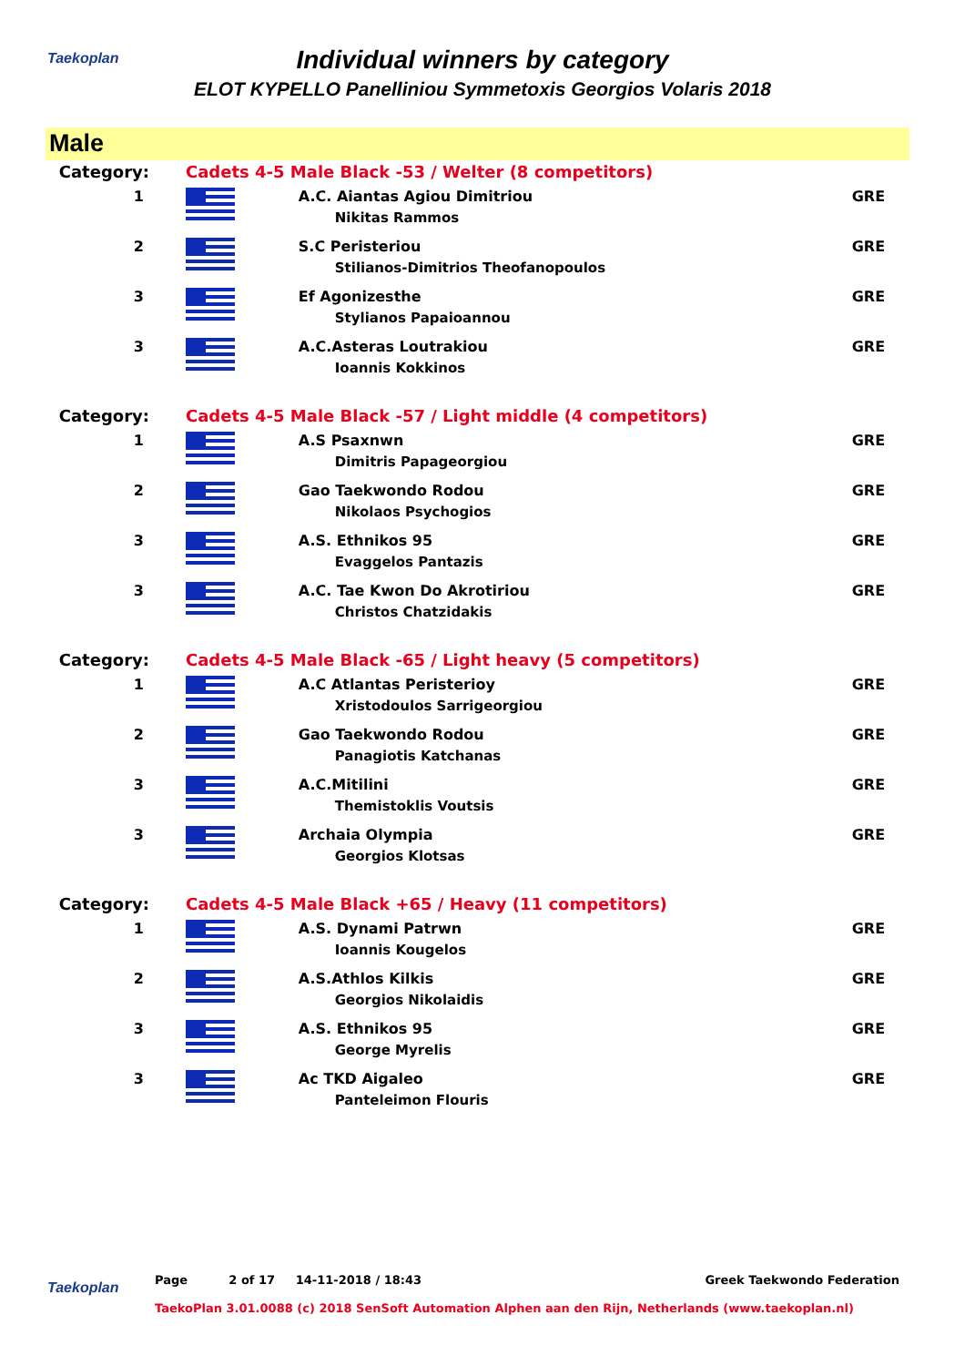Taekoplan
Individual winners by category
ELOT KYPELLO Panelliniou Symmetoxis Georgios Volaris 2018
Male
| Category: | Cadets 4-5 Male Black -53 / Welter (8 competitors) | | |
| 1 | | A.C. Aiantas Agiou Dimitriou Nikitas Rammos | GRE |
| 2 | | S.C Peristeriou Stilianos-Dimitrios Theofanopoulos | GRE |
| 3 | | Ef Agonizesthe Stylianos Papaioannou | GRE |
| 3 | | A.C.Asteras Loutrakiou Ioannis Kokkinos | GRE |
| Category: | Cadets 4-5 Male Black -57 / Light middle (4 competitors) | | |
| 1 | | A.S Psaxnwn Dimitris Papageorgiou | GRE |
| 2 | | Gao Taekwondo Rodou Nikolaos Psychogios | GRE |
| 3 | | A.S. Ethnikos 95 Evaggelos Pantazis | GRE |
| 3 | | A.C. Tae Kwon Do Akrotiriou Christos Chatzidakis | GRE |
| Category: | Cadets 4-5 Male Black -65 / Light heavy (5 competitors) | | |
| 1 | | A.C Atlantas Peristerioy Xristodoulos Sarrigeorgiou | GRE |
| 2 | | Gao Taekwondo Rodou Panagiotis Katchanas | GRE |
| 3 | | A.C.Mitilini Themistoklis Voutsis | GRE |
| 3 | | Archaia Olympia Georgios Klotsas | GRE |
| Category: | Cadets 4-5 Male Black +65 / Heavy (11 competitors) | | |
| 1 | | A.S. Dynami Patrwn Ioannis Kougelos | GRE |
| 2 | | A.S.Athlos Kilkis Georgios Nikolaidis | GRE |
| 3 | | A.S. Ethnikos 95 George Myrelis | GRE |
| 3 | | Ac TKD Aigaleo Panteleimon Flouris | GRE |
Taekoplan
Page 2 of 17 14-11-2018 / 18:43 Greek Taekwondo Federation
TaekoPlan 3.01.0088 (c) 2018 SenSoft Automation Alphen aan den Rijn, Netherlands (www.taekoplan.nl)